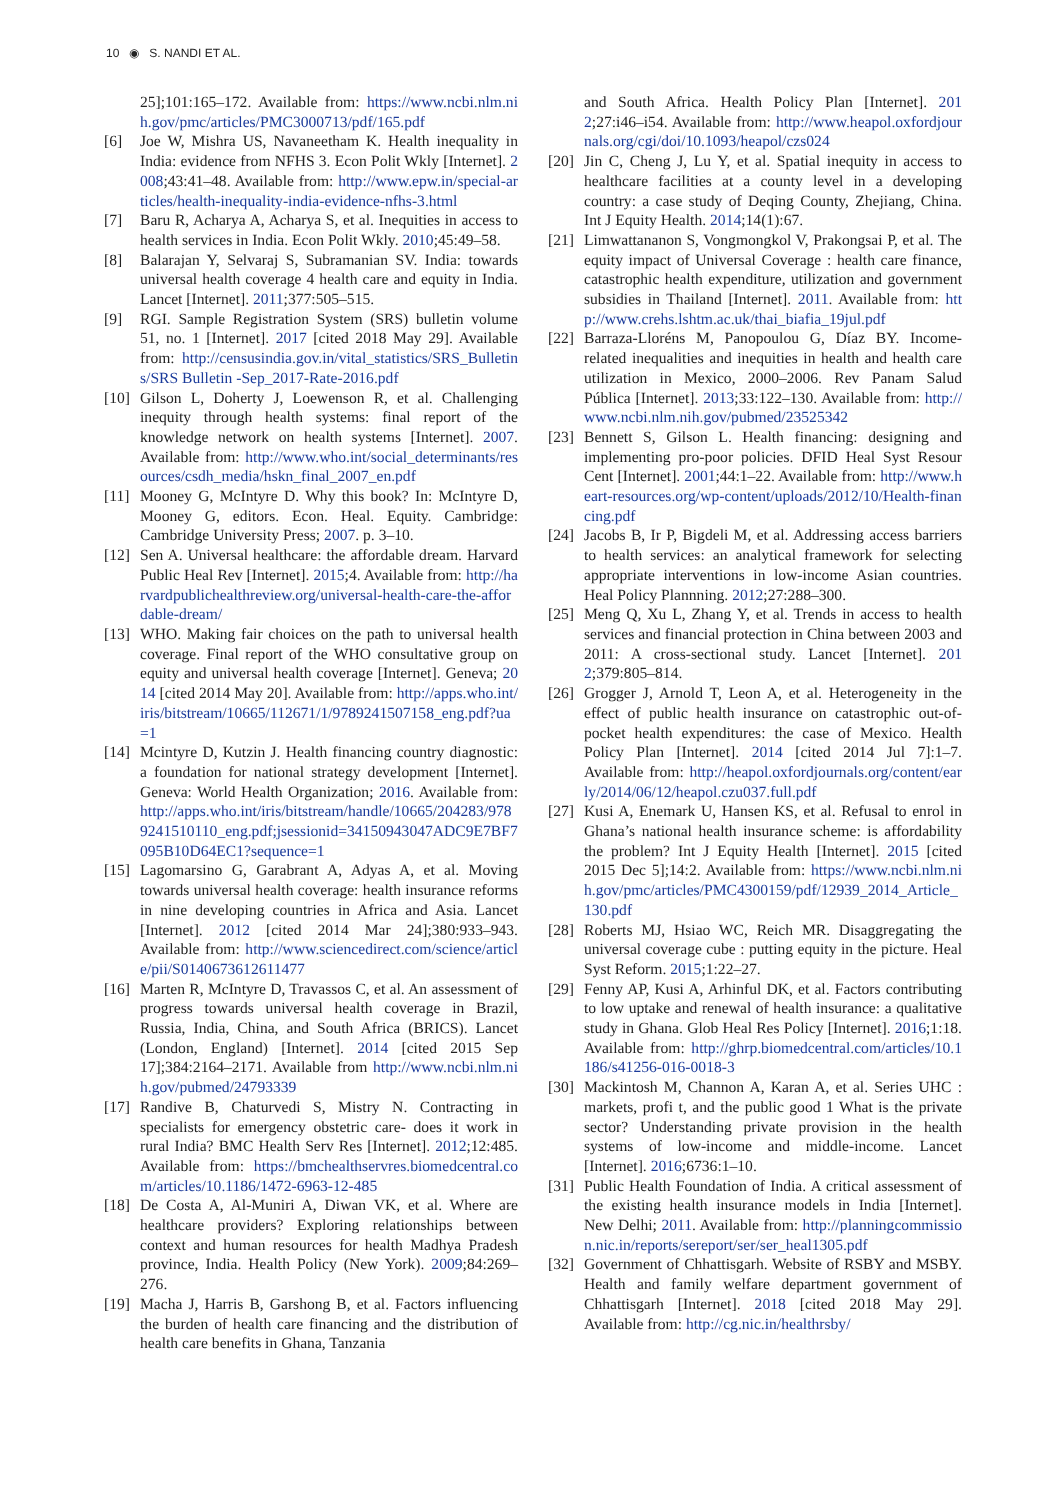10 ◉ S. NANDI ET AL.
25];101:165–172. Available from: https://www.ncbi.nlm.nih.gov/pmc/articles/PMC3000713/pdf/165.pdf
[6] Joe W, Mishra US, Navaneetham K. Health inequality in India: evidence from NFHS 3. Econ Polit Wkly [Internet]. 2008;43:41–48. Available from: http://www.epw.in/special-articles/health-inequality-india-evidence-nfhs-3.html
[7] Baru R, Acharya A, Acharya S, et al. Inequities in access to health services in India. Econ Polit Wkly. 2010;45:49–58.
[8] Balarajan Y, Selvaraj S, Subramanian SV. India: towards universal health coverage 4 health care and equity in India. Lancet [Internet]. 2011;377:505–515.
[9] RGI. Sample Registration System (SRS) bulletin volume 51, no. 1 [Internet]. 2017 [cited 2018 May 29]. Available from: http://censusindia.gov.in/vital_statistics/SRS_Bulletins/SRS Bulletin -Sep_2017-Rate-2016.pdf
[10] Gilson L, Doherty J, Loewenson R, et al. Challenging inequity through health systems: final report of the knowledge network on health systems [Internet]. 2007. Available from: http://www.who.int/social_determinants/resources/csdh_media/hskn_final_2007_en.pdf
[11] Mooney G, McIntyre D. Why this book? In: McIntyre D, Mooney G, editors. Econ. Heal. Equity. Cambridge: Cambridge University Press; 2007. p. 3–10.
[12] Sen A. Universal healthcare: the affordable dream. Harvard Public Heal Rev [Internet]. 2015;4. Available from: http://harvardpublichealthreview.org/universal-health-care-the-affordable-dream/
[13] WHO. Making fair choices on the path to universal health coverage. Final report of the WHO consultative group on equity and universal health coverage [Internet]. Geneva; 2014 [cited 2014 May 20]. Available from: http://apps.who.int/iris/bitstream/10665/112671/1/9789241507158_eng.pdf?ua=1
[14] Mcintyre D, Kutzin J. Health financing country diagnostic: a foundation for national strategy development [Internet]. Geneva: World Health Organization; 2016. Available from: http://apps.who.int/iris/bitstream/handle/10665/204283/9789241510110_eng.pdf;jsessionid=34150943047ADC9E7BF7095B10D64EC1?sequence=1
[15] Lagomarsino G, Garabrant A, Adyas A, et al. Moving towards universal health coverage: health insurance reforms in nine developing countries in Africa and Asia. Lancet [Internet]. 2012 [cited 2014 Mar 24];380:933–943. Available from: http://www.sciencedirect.com/science/article/pii/S0140673612611477
[16] Marten R, McIntyre D, Travassos C, et al. An assessment of progress towards universal health coverage in Brazil, Russia, India, China, and South Africa (BRICS). Lancet (London, England) [Internet]. 2014 [cited 2015 Sep 17];384:2164–2171. Available from http://www.ncbi.nlm.nih.gov/pubmed/24793339
[17] Randive B, Chaturvedi S, Mistry N. Contracting in specialists for emergency obstetric care- does it work in rural India? BMC Health Serv Res [Internet]. 2012;12:485. Available from: https://bmchealthservres.biomedcentral.com/articles/10.1186/1472-6963-12-485
[18] De Costa A, Al-Muniri A, Diwan VK, et al. Where are healthcare providers? Exploring relationships between context and human resources for health Madhya Pradesh province, India. Health Policy (New York). 2009;84:269–276.
[19] Macha J, Harris B, Garshong B, et al. Factors influencing the burden of health care financing and the distribution of health care benefits in Ghana, Tanzania
and South Africa. Health Policy Plan [Internet]. 2012;27:i46–i54. Available from: http://www.heapol.oxfordjournals.org/cgi/doi/10.1093/heapol/czs024
[20] Jin C, Cheng J, Lu Y, et al. Spatial inequity in access to healthcare facilities at a county level in a developing country: a case study of Deqing County, Zhejiang, China. Int J Equity Health. 2014;14(1):67.
[21] Limwattananon S, Vongmongkol V, Prakongsai P, et al. The equity impact of Universal Coverage : health care finance, catastrophic health expenditure, utilization and government subsidies in Thailand [Internet]. 2011. Available from: http://www.crehs.lshtm.ac.uk/thai_biafia_19jul.pdf
[22] Barraza-Lloréns M, Panopoulou G, Díaz BY. Income-related inequalities and inequities in health and health care utilization in Mexico, 2000–2006. Rev Panam Salud Pública [Internet]. 2013;33:122–130. Available from: http://www.ncbi.nlm.nih.gov/pubmed/23525342
[23] Bennett S, Gilson L. Health financing: designing and implementing pro-poor policies. DFID Heal Syst Resour Cent [Internet]. 2001;44:1–22. Available from: http://www.heart-resources.org/wp-content/uploads/2012/10/Health-financing.pdf
[24] Jacobs B, Ir P, Bigdeli M, et al. Addressing access barriers to health services: an analytical framework for selecting appropriate interventions in low-income Asian countries. Heal Policy Plannning. 2012;27:288–300.
[25] Meng Q, Xu L, Zhang Y, et al. Trends in access to health services and financial protection in China between 2003 and 2011: A cross-sectional study. Lancet [Internet]. 2012;379:805–814.
[26] Grogger J, Arnold T, Leon A, et al. Heterogeneity in the effect of public health insurance on catastrophic out-of-pocket health expenditures: the case of Mexico. Health Policy Plan [Internet]. 2014 [cited 2014 Jul 7]:1–7. Available from: http://heapol.oxfordjournals.org/content/early/2014/06/12/heapol.czu037.full.pdf
[27] Kusi A, Enemark U, Hansen KS, et al. Refusal to enrol in Ghana’s national health insurance scheme: is affordability the problem? Int J Equity Health [Internet]. 2015 [cited 2015 Dec 5];14:2. Available from: https://www.ncbi.nlm.nih.gov/pmc/articles/PMC4300159/pdf/12939_2014_Article_130.pdf
[28] Roberts MJ, Hsiao WC, Reich MR. Disaggregating the universal coverage cube : putting equity in the picture. Heal Syst Reform. 2015;1:22–27.
[29] Fenny AP, Kusi A, Arhinful DK, et al. Factors contributing to low uptake and renewal of health insurance: a qualitative study in Ghana. Glob Heal Res Policy [Internet]. 2016;1:18. Available from: http://ghrp.biomedcentral.com/articles/10.1186/s41256-016-0018-3
[30] Mackintosh M, Channon A, Karan A, et al. Series UHC : markets, profi t, and the public good 1 What is the private sector? Understanding private provision in the health systems of low-income and middle-income. Lancet [Internet]. 2016;6736:1–10.
[31] Public Health Foundation of India. A critical assessment of the existing health insurance models in India [Internet]. New Delhi; 2011. Available from: http://planningcommission.nic.in/reports/sereport/ser/ser_heal1305.pdf
[32] Government of Chhattisgarh. Website of RSBY and MSBY. Health and family welfare department government of Chhattisgarh [Internet]. 2018 [cited 2018 May 29]. Available from: http://cg.nic.in/healthrsby/